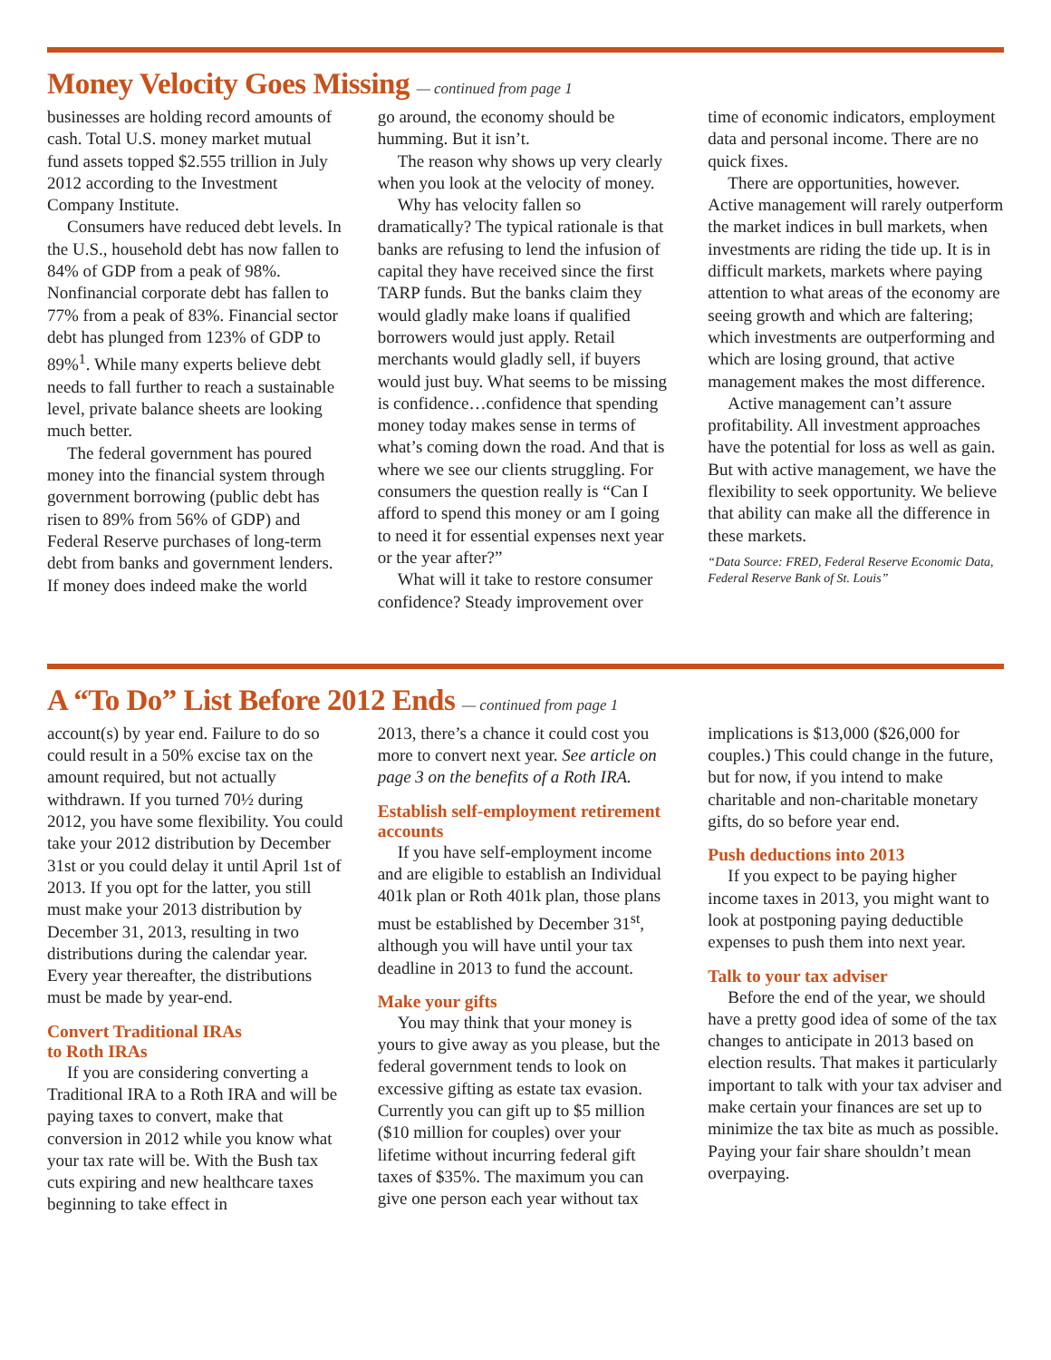Money Velocity Goes Missing — continued from page 1
businesses are holding record amounts of cash. Total U.S. money market mutual fund assets topped $2.555 trillion in July 2012 according to the Investment Company Institute.
Consumers have reduced debt levels. In the U.S., household debt has now fallen to 84% of GDP from a peak of 98%. Nonfinancial corporate debt has fallen to 77% from a peak of 83%. Financial sector debt has plunged from 123% of GDP to 89%<sup>1</sup>. While many experts believe debt needs to fall further to reach a sustainable level, private balance sheets are looking much better.
The federal government has poured money into the financial system through government borrowing (public debt has risen to 89% from 56% of GDP) and Federal Reserve purchases of long-term debt from banks and government lenders. If money does indeed make the world
go around, the economy should be humming. But it isn’t.
The reason why shows up very clearly when you look at the velocity of money.
Why has velocity fallen so dramatically? The typical rationale is that banks are refusing to lend the infusion of capital they have received since the first TARP funds. But the banks claim they would gladly make loans if qualified borrowers would just apply. Retail merchants would gladly sell, if buyers would just buy. What seems to be missing is confidence…confidence that spending money today makes sense in terms of what’s coming down the road. And that is where we see our clients struggling. For consumers the question really is “Can I afford to spend this money or am I going to need it for essential expenses next year or the year after?”
What will it take to restore consumer confidence? Steady improvement over
time of economic indicators, employment data and personal income. There are no quick fixes.
There are opportunities, however. Active management will rarely outperform the market indices in bull markets, when investments are riding the tide up. It is in difficult markets, markets where paying attention to what areas of the economy are seeing growth and which are faltering; which investments are outperforming and which are losing ground, that active management makes the most difference.
Active management can’t assure profitability. All investment approaches have the potential for loss as well as gain. But with active management, we have the flexibility to seek opportunity. We believe that ability can make all the difference in these markets.
“Data Source: FRED, Federal Reserve Economic Data, Federal Reserve Bank of St. Louis”
A “To Do” List Before 2012 Ends — continued from page 1
account(s) by year end. Failure to do so could result in a 50% excise tax on the amount required, but not actually withdrawn. If you turned 70½ during 2012, you have some flexibility. You could take your 2012 distribution by December 31st or you could delay it until April 1st of 2013. If you opt for the latter, you still must make your 2013 distribution by December 31, 2013, resulting in two distributions during the calendar year. Every year thereafter, the distributions must be made by year-end.
Convert Traditional IRAs
to Roth IRAs
If you are considering converting a Traditional IRA to a Roth IRA and will be paying taxes to convert, make that conversion in 2012 while you know what your tax rate will be. With the Bush tax cuts expiring and new healthcare taxes beginning to take effect in
2013, there’s a chance it could cost you more to convert next year. See article on page 3 on the benefits of a Roth IRA.
Establish self-employment retirement accounts
If you have self-employment income and are eligible to establish an Individual 401k plan or Roth 401k plan, those plans must be established by December 31<sup>st</sup>, although you will have until your tax deadline in 2013 to fund the account.
Make your gifts
You may think that your money is yours to give away as you please, but the federal government tends to look on excessive gifting as estate tax evasion. Currently you can gift up to $5 million ($10 million for couples) over your lifetime without incurring federal gift taxes of $35%. The maximum you can give one person each year without tax
implications is $13,000 ($26,000 for couples.) This could change in the future, but for now, if you intend to make charitable and non-charitable monetary gifts, do so before year end.
Push deductions into 2013
If you expect to be paying higher income taxes in 2013, you might want to look at postponing paying deductible expenses to push them into next year.
Talk to your tax adviser
Before the end of the year, we should have a pretty good idea of some of the tax changes to anticipate in 2013 based on election results. That makes it particularly important to talk with your tax adviser and make certain your finances are set up to minimize the tax bite as much as possible. Paying your fair share shouldn’t mean overpaying.